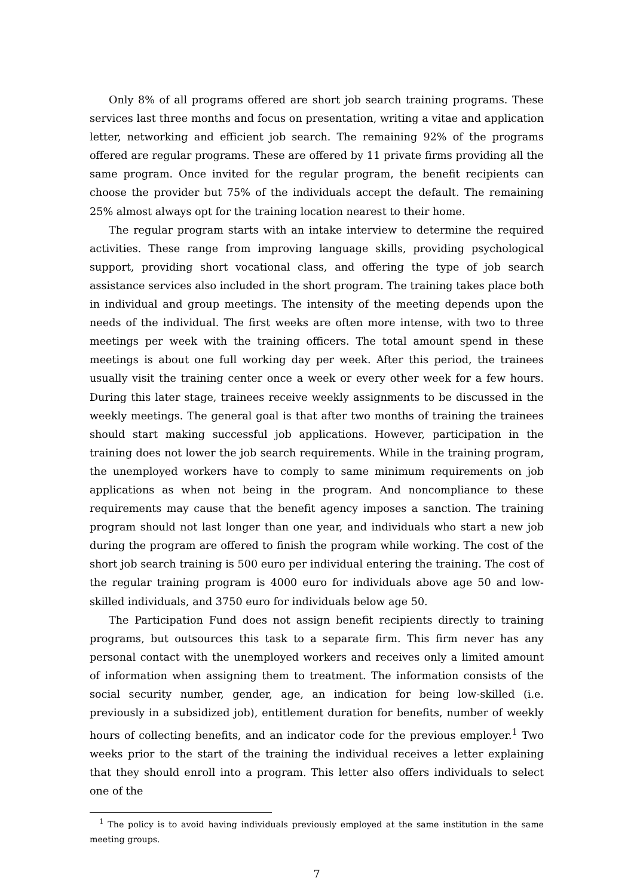Only 8% of all programs offered are short job search training programs. These services last three months and focus on presentation, writing a vitae and application letter, networking and efficient job search. The remaining 92% of the programs offered are regular programs. These are offered by 11 private firms providing all the same program. Once invited for the regular program, the benefit recipients can choose the provider but 75% of the individuals accept the default. The remaining 25% almost always opt for the training location nearest to their home.
The regular program starts with an intake interview to determine the required activities. These range from improving language skills, providing psychological support, providing short vocational class, and offering the type of job search assistance services also included in the short program. The training takes place both in individual and group meetings. The intensity of the meeting depends upon the needs of the individual. The first weeks are often more intense, with two to three meetings per week with the training officers. The total amount spend in these meetings is about one full working day per week. After this period, the trainees usually visit the training center once a week or every other week for a few hours. During this later stage, trainees receive weekly assignments to be discussed in the weekly meetings. The general goal is that after two months of training the trainees should start making successful job applications. However, participation in the training does not lower the job search requirements. While in the training program, the unemployed workers have to comply to same minimum requirements on job applications as when not being in the program. And noncompliance to these requirements may cause that the benefit agency imposes a sanction. The training program should not last longer than one year, and individuals who start a new job during the program are offered to finish the program while working. The cost of the short job search training is 500 euro per individual entering the training. The cost of the regular training program is 4000 euro for individuals above age 50 and low-skilled individuals, and 3750 euro for individuals below age 50.
The Participation Fund does not assign benefit recipients directly to training programs, but outsources this task to a separate firm. This firm never has any personal contact with the unemployed workers and receives only a limited amount of information when assigning them to treatment. The information consists of the social security number, gender, age, an indication for being low-skilled (i.e. previously in a subsidized job), entitlement duration for benefits, number of weekly hours of collecting benefits, and an indicator code for the previous employer.<sup>1</sup> Two weeks prior to the start of the training the individual receives a letter explaining that they should enroll into a program. This letter also offers individuals to select one of the
<sup>1</sup> The policy is to avoid having individuals previously employed at the same institution in the same meeting groups.
7